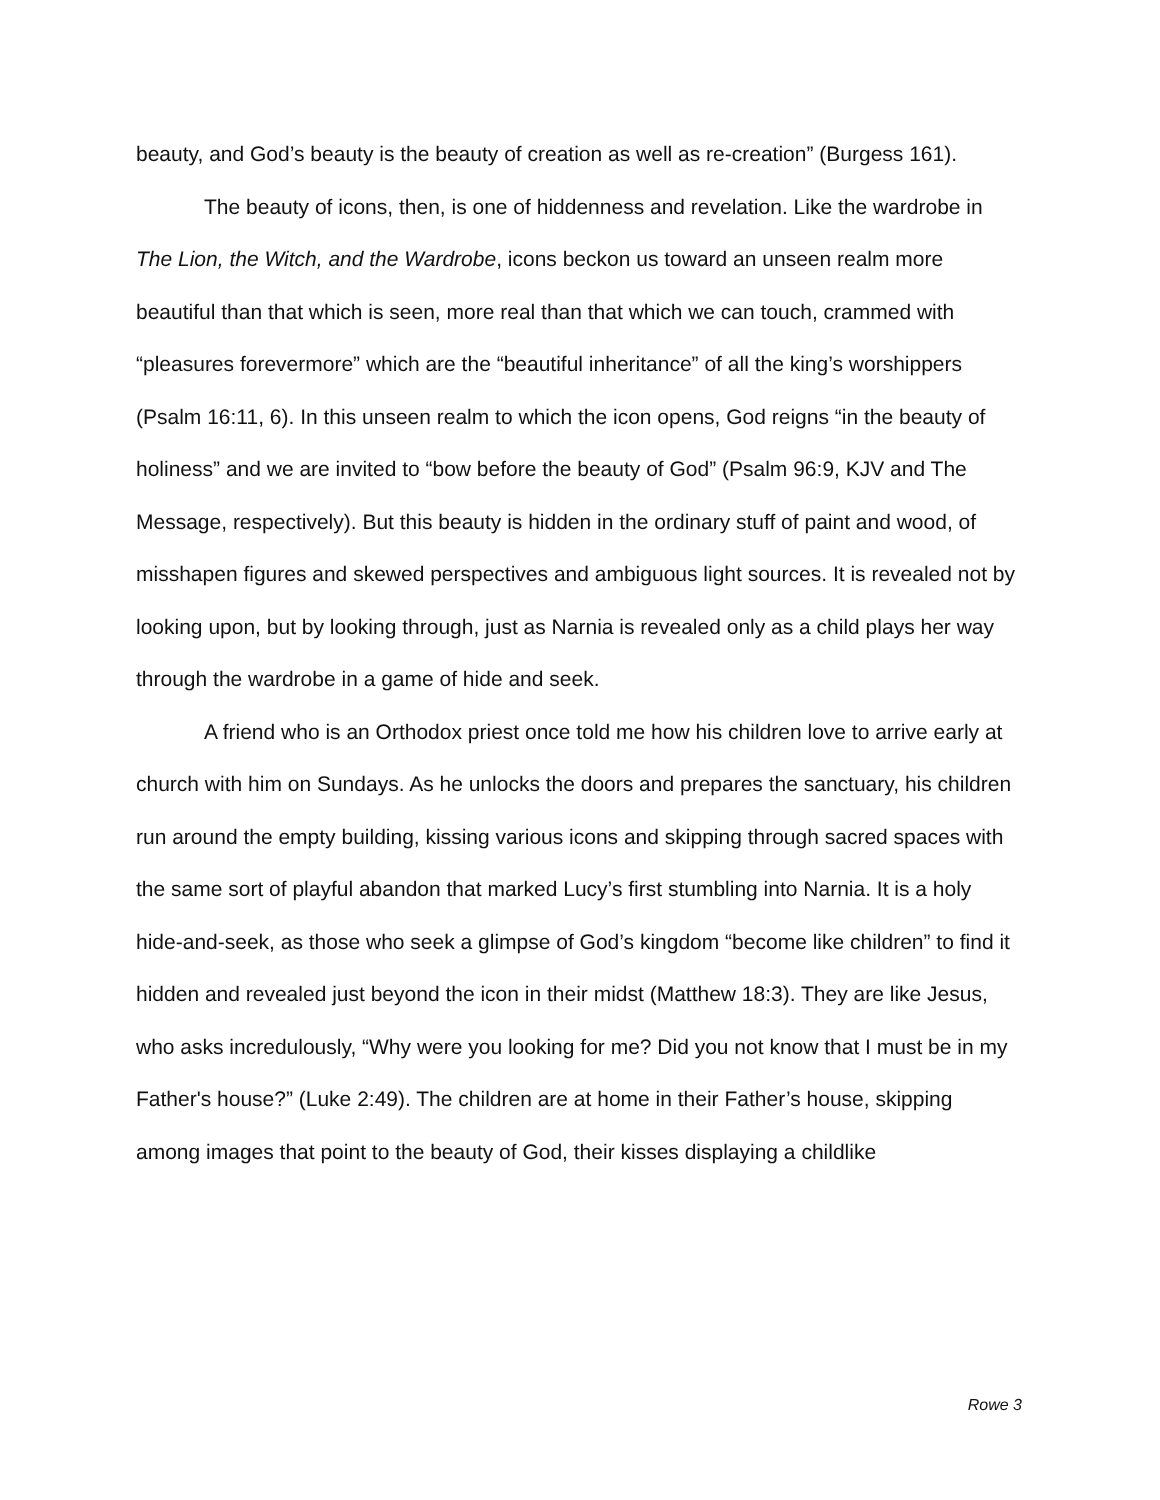beauty, and God’s beauty is the beauty of creation as well as re-creation” (Burgess 161).
The beauty of icons, then, is one of hiddenness and revelation. Like the wardrobe in The Lion, the Witch, and the Wardrobe, icons beckon us toward an unseen realm more beautiful than that which is seen, more real than that which we can touch, crammed with “pleasures forevermore” which are the “beautiful inheritance” of all the king’s worshippers (Psalm 16:11, 6). In this unseen realm to which the icon opens, God reigns “in the beauty of holiness” and we are invited to “bow before the beauty of God” (Psalm 96:9, KJV and The Message, respectively). But this beauty is hidden in the ordinary stuff of paint and wood, of misshapen figures and skewed perspectives and ambiguous light sources. It is revealed not by looking upon, but by looking through, just as Narnia is revealed only as a child plays her way through the wardrobe in a game of hide and seek.
A friend who is an Orthodox priest once told me how his children love to arrive early at church with him on Sundays. As he unlocks the doors and prepares the sanctuary, his children run around the empty building, kissing various icons and skipping through sacred spaces with the same sort of playful abandon that marked Lucy’s first stumbling into Narnia. It is a holy hide-and-seek, as those who seek a glimpse of God’s kingdom “become like children” to find it hidden and revealed just beyond the icon in their midst (Matthew 18:3). They are like Jesus, who asks incredulously, “Why were you looking for me? Did you not know that I must be in my Father's house?” (Luke 2:49). The children are at home in their Father’s house, skipping among images that point to the beauty of God, their kisses displaying a childlike
Rowe 3